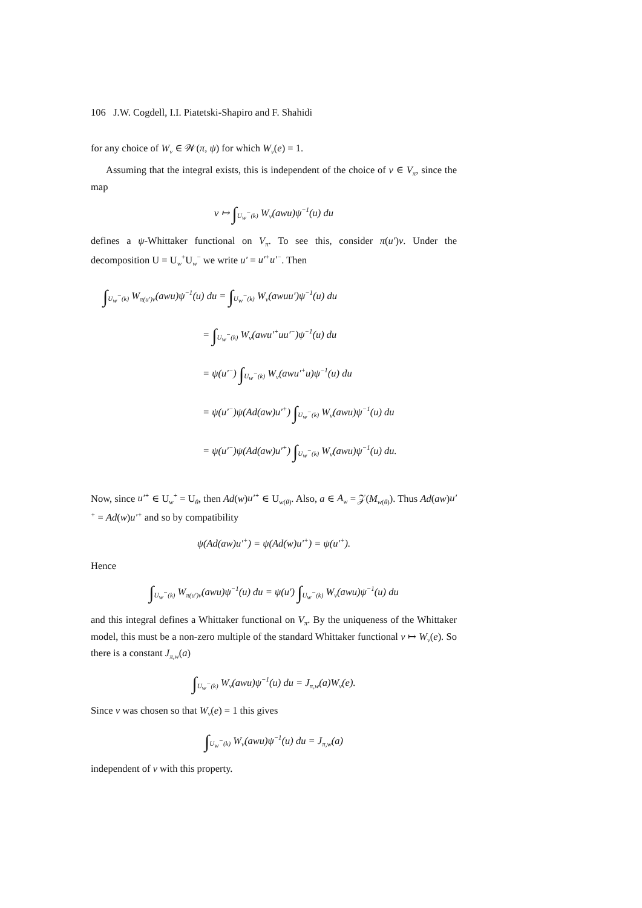106 J.W. Cogdell, I.I. Piatetski-Shapiro and F. Shahidi
for any choice of W<sub>v</sub> ∈ 𝒲(π, ψ) for which W<sub>v</sub>(e) = 1.
Assuming that the integral exists, this is independent of the choice of v ∈ V<sub>π</sub>, since the map
v ↦ ∫<sub>U<sub>w</sub><sup>−</sup>(k)</sub> W<sub>v</sub>(awu)ψ<sup>−1</sup>(u) du
defines a ψ-Whittaker functional on V<sub>π</sub>. To see this, consider π(u′)v. Under the decomposition U = U<sub>w</sub><sup>+</sup>U<sub>w</sub><sup>−</sup> we write u′ = u′<sup>+</sup>u′<sup>−</sup>. Then
∫<sub>U<sub>w</sub><sup>−</sup>(k)</sub> W<sub>π(u′)v</sub>(awu)ψ<sup>−1</sup>(u) du = ∫<sub>U<sub>w</sub><sup>−</sup>(k)</sub> W<sub>v</sub>(awuu′)ψ<sup>−1</sup>(u) du
= ∫<sub>U<sub>w</sub><sup>−</sup>(k)</sub> W<sub>v</sub>(awu′<sup>+</sup>uu′<sup>−</sup>)ψ<sup>−1</sup>(u) du
= ψ(u′<sup>−</sup>) ∫<sub>U<sub>w</sub><sup>−</sup>(k)</sub> W<sub>v</sub>(awu′<sup>+</sup>u)ψ<sup>−1</sup>(u) du
= ψ(u′<sup>−</sup>)ψ(Ad(aw)u′<sup>+</sup>) ∫<sub>U<sub>w</sub><sup>−</sup>(k)</sub> W<sub>v</sub>(awu)ψ<sup>−1</sup>(u) du
= ψ(u′<sup>−</sup>)ψ(Ad(aw)u′<sup>+</sup>) ∫<sub>U<sub>w</sub><sup>−</sup>(k)</sub> W<sub>v</sub>(awu)ψ<sup>−1</sup>(u) du.
Now, since u′<sup>+</sup> ∈ U<sub>w</sub><sup>+</sup> = U<sub>θ</sub>, then Ad(w)u′<sup>+</sup> ∈ U<sub>w(θ)</sub>. Also, a ∈ A<sub>w</sub> = 𝒵(M<sub>w(θ)</sub>). Thus Ad(aw)u′<sup>+</sup> = Ad(w)u′<sup>+</sup> and so by compatibility
ψ(Ad(aw)u′<sup>+</sup>) = ψ(Ad(w)u′<sup>+</sup>) = ψ(u′<sup>+</sup>).
Hence
∫<sub>U<sub>w</sub><sup>−</sup>(k)</sub> W<sub>π(u′)v</sub>(awu)ψ<sup>−1</sup>(u) du = ψ(u′) ∫<sub>U<sub>w</sub><sup>−</sup>(k)</sub> W<sub>v</sub>(awu)ψ<sup>−1</sup>(u) du
and this integral defines a Whittaker functional on V<sub>π</sub>. By the uniqueness of the Whittaker model, this must be a non-zero multiple of the standard Whittaker functional v ↦ W<sub>v</sub>(e). So there is a constant J<sub>π,w</sub>(a)
∫<sub>U<sub>w</sub><sup>−</sup>(k)</sub> W<sub>v</sub>(awu)ψ<sup>−1</sup>(u) du = J<sub>π,w</sub>(a)W<sub>v</sub>(e).
Since v was chosen so that W<sub>v</sub>(e) = 1 this gives
∫<sub>U<sub>w</sub><sup>−</sup>(k)</sub> W<sub>v</sub>(awu)ψ<sup>−1</sup>(u) du = J<sub>π,w</sub>(a)
independent of v with this property.